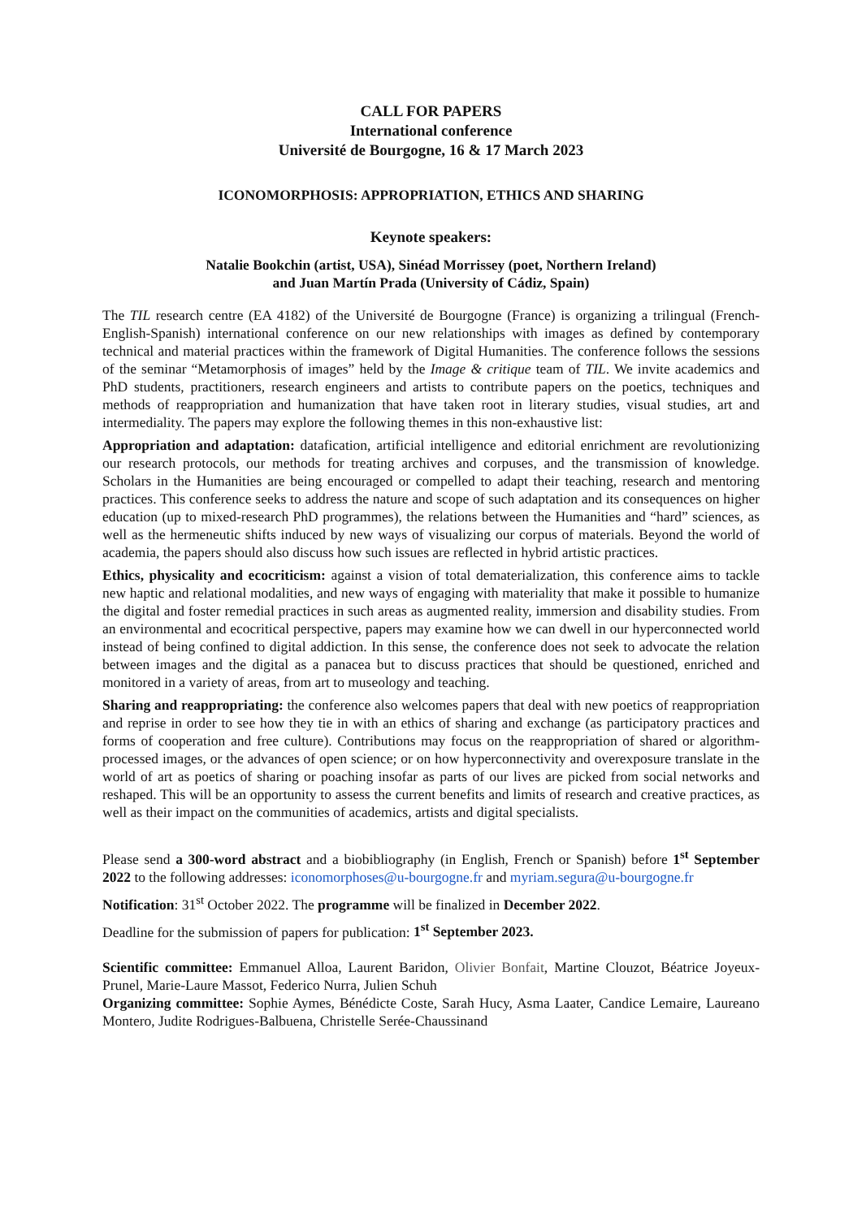CALL FOR PAPERS
International conference
Université de Bourgogne, 16 & 17 March 2023
ICONOMORPHOSIS: APPROPRIATION, ETHICS AND SHARING
Keynote speakers:
Natalie Bookchin (artist, USA), Sinéad Morrissey (poet, Northern Ireland)
and Juan Martín Prada (University of Cádiz, Spain)
The TIL research centre (EA 4182) of the Université de Bourgogne (France) is organizing a trilingual (French-English-Spanish) international conference on our new relationships with images as defined by contemporary technical and material practices within the framework of Digital Humanities. The conference follows the sessions of the seminar “Metamorphosis of images” held by the Image & critique team of TIL. We invite academics and PhD students, practitioners, research engineers and artists to contribute papers on the poetics, techniques and methods of reappropriation and humanization that have taken root in literary studies, visual studies, art and intermediality. The papers may explore the following themes in this non-exhaustive list:
Appropriation and adaptation: datafication, artificial intelligence and editorial enrichment are revolutionizing our research protocols, our methods for treating archives and corpuses, and the transmission of knowledge. Scholars in the Humanities are being encouraged or compelled to adapt their teaching, research and mentoring practices. This conference seeks to address the nature and scope of such adaptation and its consequences on higher education (up to mixed-research PhD programmes), the relations between the Humanities and “hard” sciences, as well as the hermeneutic shifts induced by new ways of visualizing our corpus of materials. Beyond the world of academia, the papers should also discuss how such issues are reflected in hybrid artistic practices.
Ethics, physicality and ecocriticism: against a vision of total dematerialization, this conference aims to tackle new haptic and relational modalities, and new ways of engaging with materiality that make it possible to humanize the digital and foster remedial practices in such areas as augmented reality, immersion and disability studies. From an environmental and ecocritical perspective, papers may examine how we can dwell in our hyperconnected world instead of being confined to digital addiction. In this sense, the conference does not seek to advocate the relation between images and the digital as a panacea but to discuss practices that should be questioned, enriched and monitored in a variety of areas, from art to museology and teaching.
Sharing and reappropriating: the conference also welcomes papers that deal with new poetics of reappropriation and reprise in order to see how they tie in with an ethics of sharing and exchange (as participatory practices and forms of cooperation and free culture). Contributions may focus on the reappropriation of shared or algorithm-processed images, or the advances of open science; or on how hyperconnectivity and overexposure translate in the world of art as poetics of sharing or poaching insofar as parts of our lives are picked from social networks and reshaped. This will be an opportunity to assess the current benefits and limits of research and creative practices, as well as their impact on the communities of academics, artists and digital specialists.
Please send a 300-word abstract and a biobibliography (in English, French or Spanish) before 1<sup>st</sup> September 2022 to the following addresses: iconomorphoses@u-bourgogne.fr and myriam.segura@u-bourgogne.fr
Notification: 31<sup>st</sup> October 2022. The programme will be finalized in December 2022.
Deadline for the submission of papers for publication: 1<sup>st</sup> September 2023.
Scientific committee: Emmanuel Alloa, Laurent Baridon, Olivier Bonfait, Martine Clouzot, Béatrice Joyeux-Prunel, Marie-Laure Massot, Federico Nurra, Julien Schuh
Organizing committee: Sophie Aymes, Bénédicte Coste, Sarah Hucy, Asma Laater, Candice Lemaire, Laureano Montero, Judite Rodrigues-Balbuena, Christelle Serée-Chaussinand